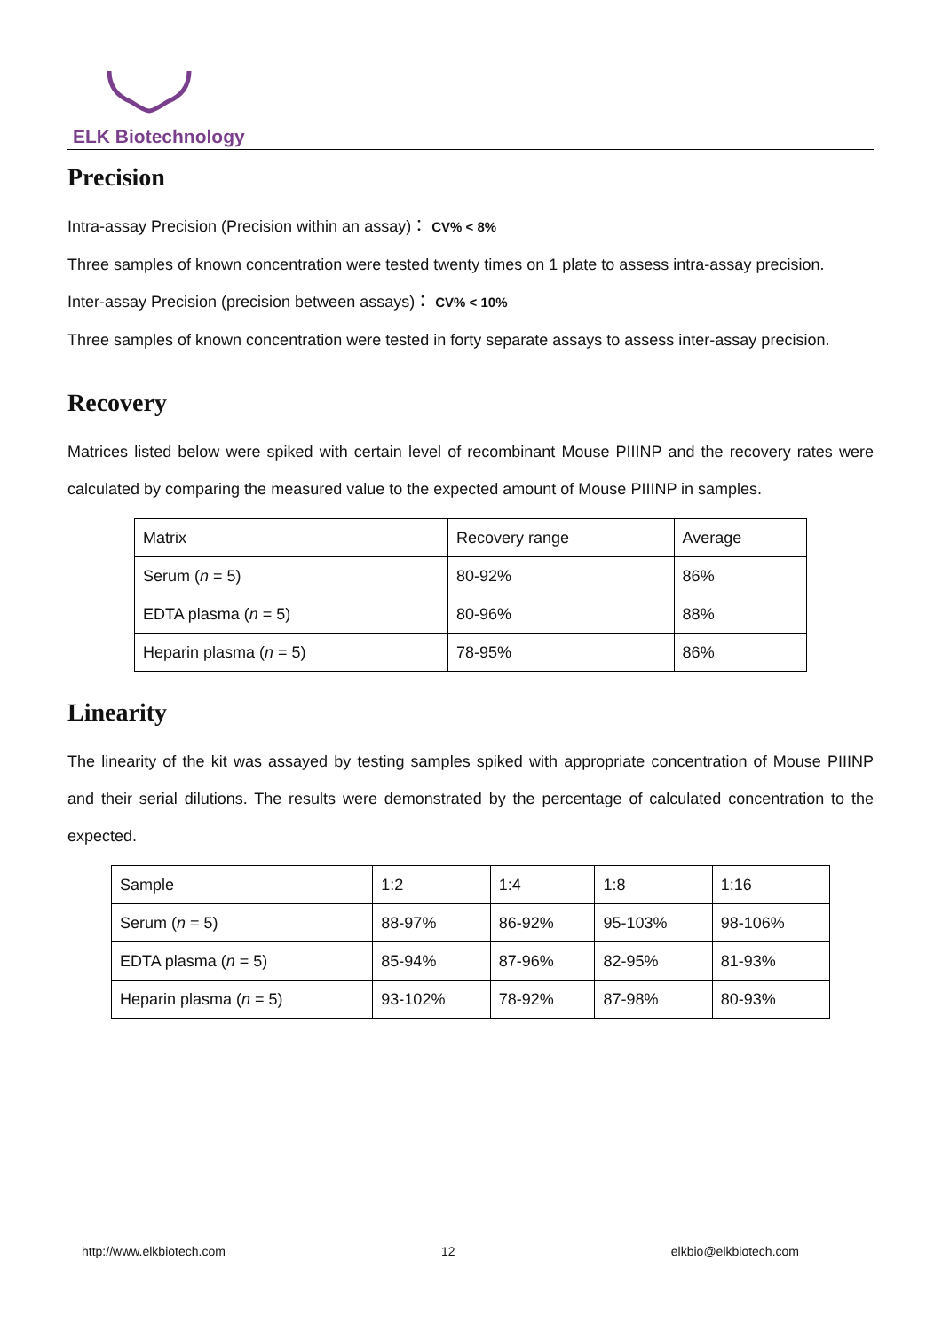ELK Biotechnology
Precision
Intra-assay Precision (Precision within an assay)： CV% < 8%
Three samples of known concentration were tested twenty times on 1 plate to assess intra-assay precision.
Inter-assay Precision (precision between assays)： CV% < 10%
Three samples of known concentration were tested in forty separate assays to assess inter-assay precision.
Recovery
Matrices listed below were spiked with certain level of recombinant Mouse PIIINP and the recovery rates were calculated by comparing the measured value to the expected amount of Mouse PIIINP in samples.
| Matrix | Recovery range | Average |
| Serum ( n = 5) | 80-92% | 86% |
| EDTA plasma ( n = 5) | 80-96% | 88% |
| Heparin plasma ( n = 5) | 78-95% | 86% |
Linearity
The linearity of the kit was assayed by testing samples spiked with appropriate concentration of Mouse PIIINP and their serial dilutions. The results were demonstrated by the percentage of calculated concentration to the expected.
| Sample | 1:2 | 1:4 | 1:8 | 1:16 |
| Serum ( n = 5) | 88-97% | 86-92% | 95-103% | 98-106% |
| EDTA plasma ( n = 5) | 85-94% | 87-96% | 82-95% | 81-93% |
| Heparin plasma ( n = 5) | 93-102% | 78-92% | 87-98% | 80-93% |
http://www.elkbiotech.com 12 elkbio@elkbiotech.com